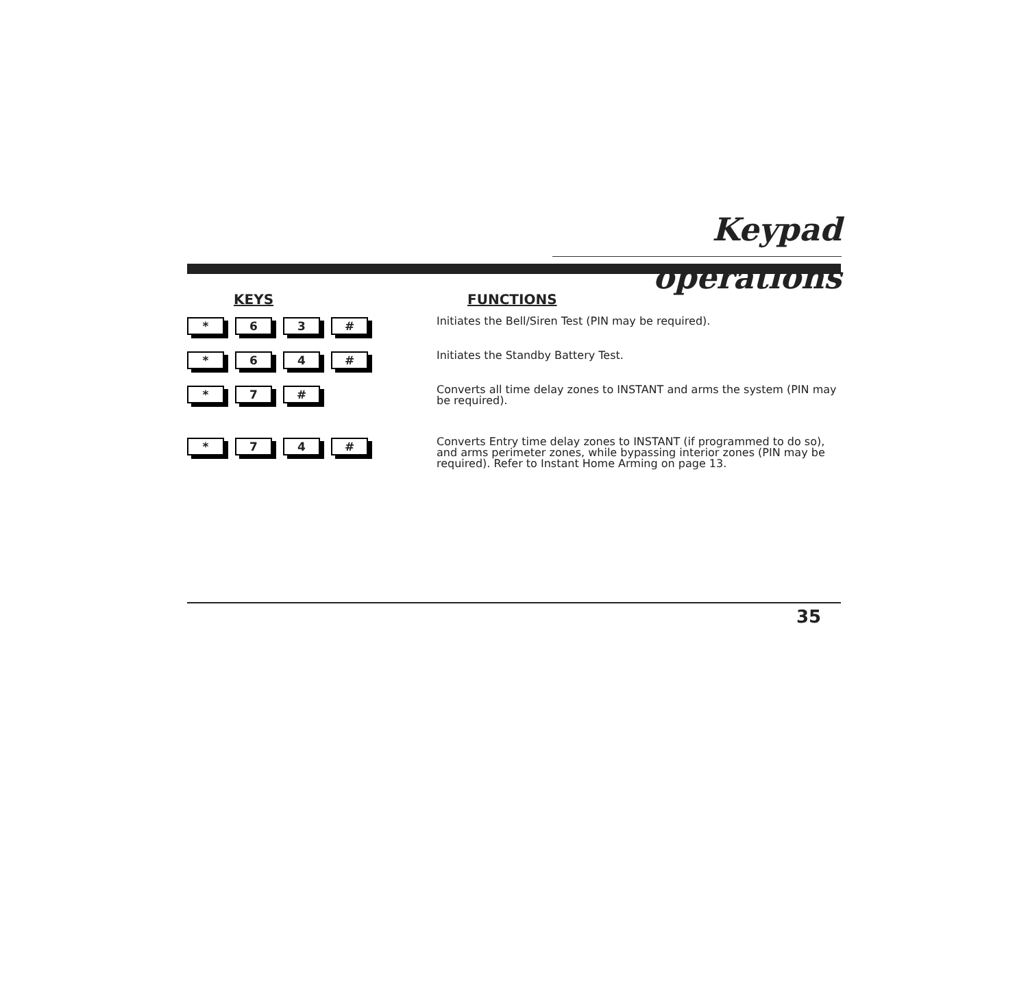Keypad operations
KEYS FUNCTIONS
* 6 3 #
Initiates the Bell/Siren Test (PIN may be required).
* 6 4 #
Initiates the Standby Battery Test.
* 7 #
Converts all time delay zones to INSTANT and arms the system (PIN may be required).
* 7 4 #
Converts Entry time delay zones to INSTANT (if programmed to do so), and arms perimeter zones, while bypassing interior zones (PIN may be required). Refer to Instant Home Arming on page 13.
35